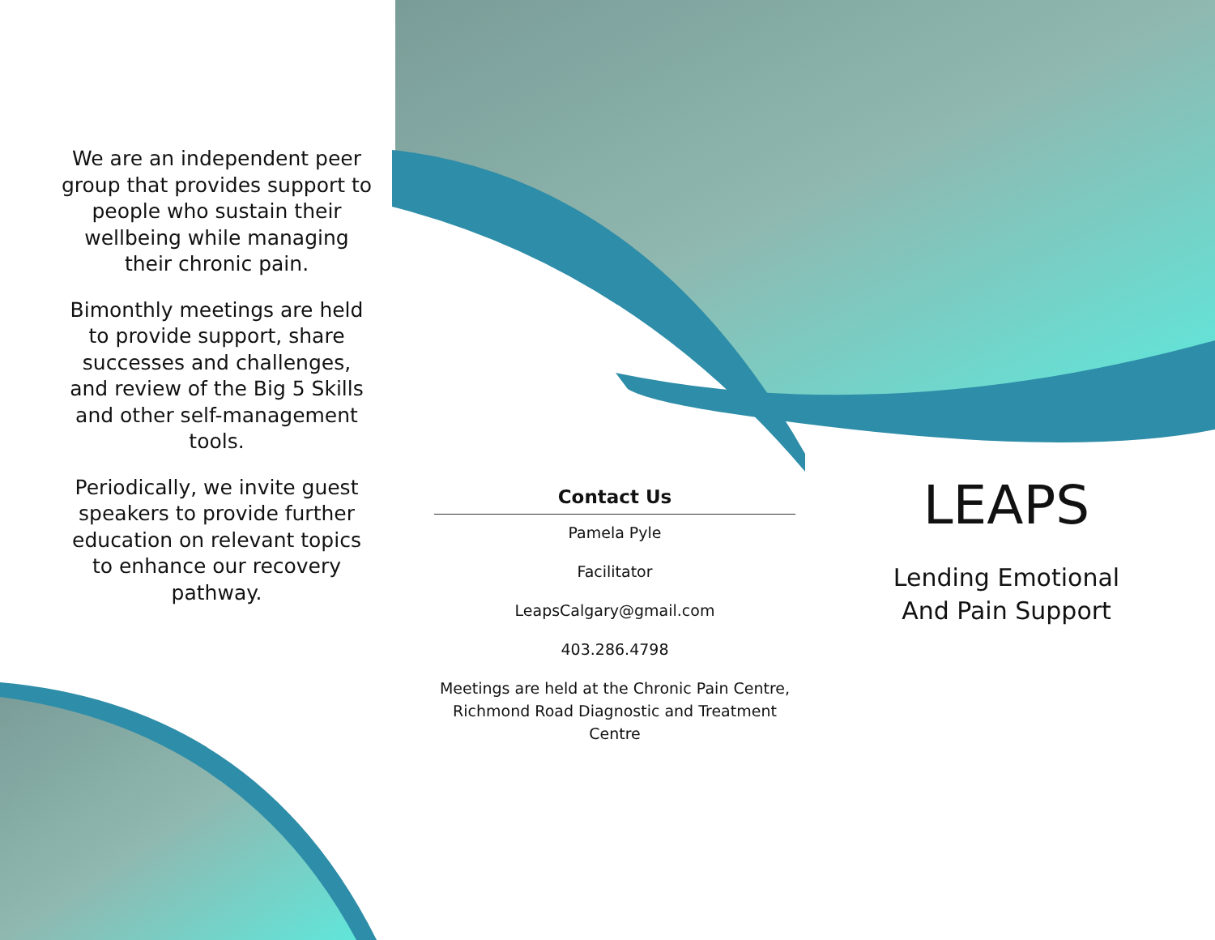We are an independent peer group that provides support to people who sustain their wellbeing while managing their chronic pain.
Bimonthly meetings are held to provide support, share successes and challenges, and review of the Big 5 Skills and other self-management tools.
Periodically, we invite guest speakers to provide further education on relevant topics to enhance our recovery pathway.
Contact Us
Pamela Pyle
Facilitator
LeapsCalgary@gmail.com
403.286.4798
Meetings are held at the Chronic Pain Centre, Richmond Road Diagnostic and Treatment Centre
LEAPS
Lending Emotional
And Pain Support